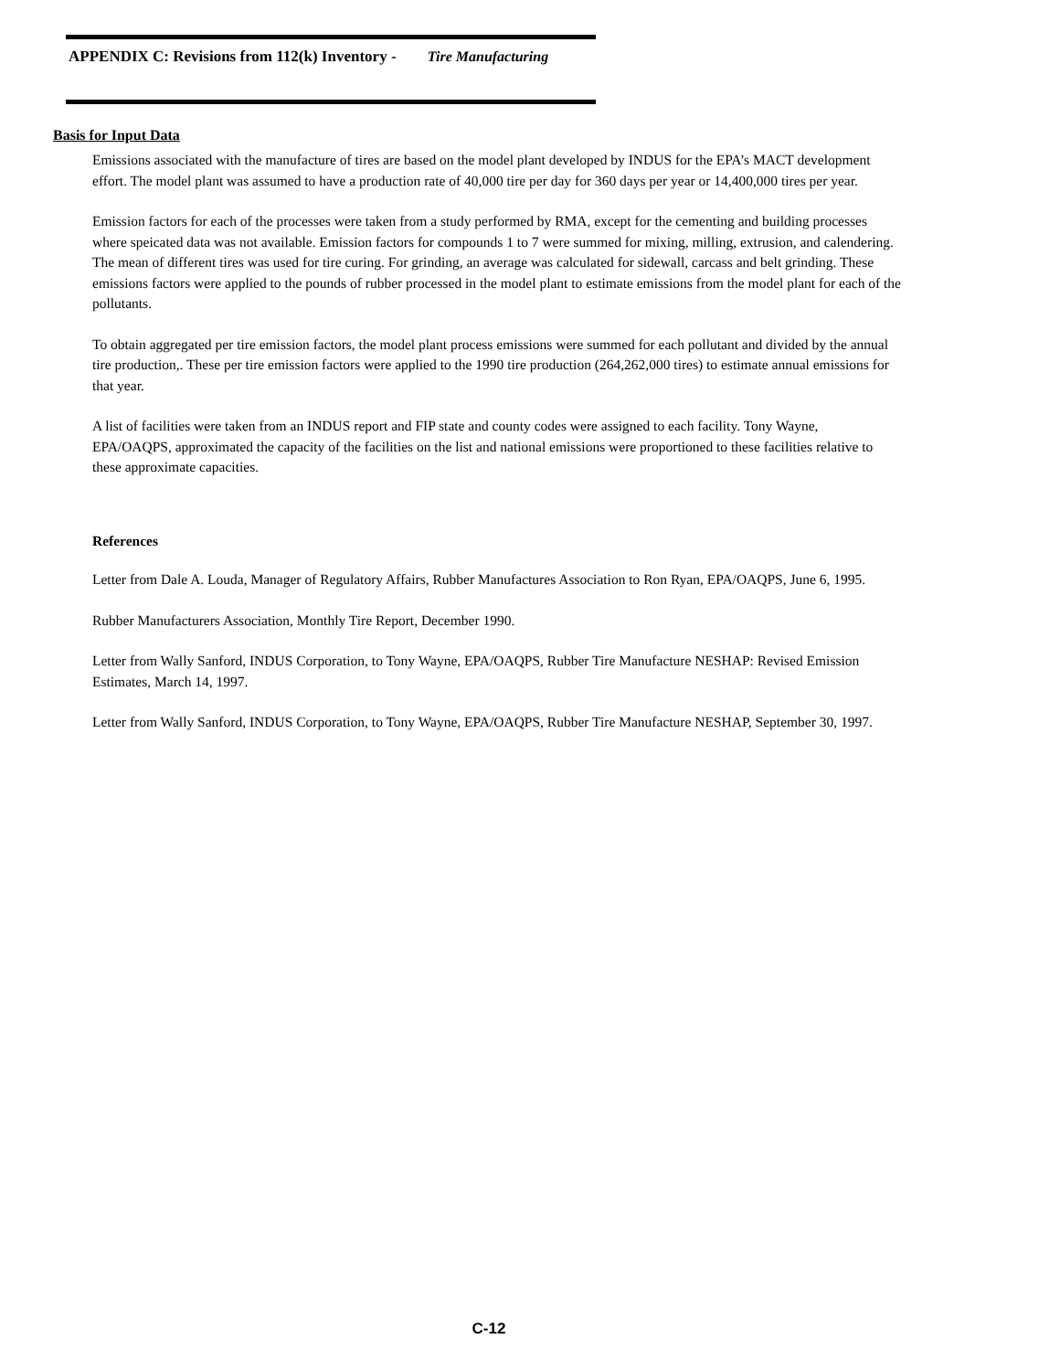APPENDIX C: Revisions from 112(k) Inventory - Tire Manufacturing
Basis for Input Data
Emissions associated with the manufacture of tires are based on the model plant developed by INDUS for the EPA’s MACT development effort. The model plant was assumed to have a production rate of 40,000 tire per day for 360 days per year or 14,400,000 tires per year.
Emission factors for each of the processes were taken from a study performed by RMA, except for the cementing and building processes where speicated data was not available. Emission factors for compounds 1 to 7 were summed for mixing, milling, extrusion, and calendering. The mean of different tires was used for tire curing. For grinding, an average was calculated for sidewall, carcass and belt grinding. These emissions factors were applied to the pounds of rubber processed in the model plant to estimate emissions from the model plant for each of the pollutants.
To obtain aggregated per tire emission factors, the model plant process emissions were summed for each pollutant and divided by the annual tire production,. These per tire emission factors were applied to the 1990 tire production (264,262,000 tires) to estimate annual emissions for that year.
A list of facilities were taken from an INDUS report and FIP state and county codes were assigned to each facility. Tony Wayne, EPA/OAQPS, approximated the capacity of the facilities on the list and national emissions were proportioned to these facilities relative to these approximate capacities.
References
Letter from Dale A. Louda, Manager of Regulatory Affairs, Rubber Manufactures Association to Ron Ryan, EPA/OAQPS, June 6, 1995.
Rubber Manufacturers Association, Monthly Tire Report, December 1990.
Letter from Wally Sanford, INDUS Corporation, to Tony Wayne, EPA/OAQPS, Rubber Tire Manufacture NESHAP: Revised Emission Estimates, March 14, 1997.
Letter from Wally Sanford, INDUS Corporation, to Tony Wayne, EPA/OAQPS, Rubber Tire Manufacture NESHAP, September 30, 1997.
C-12